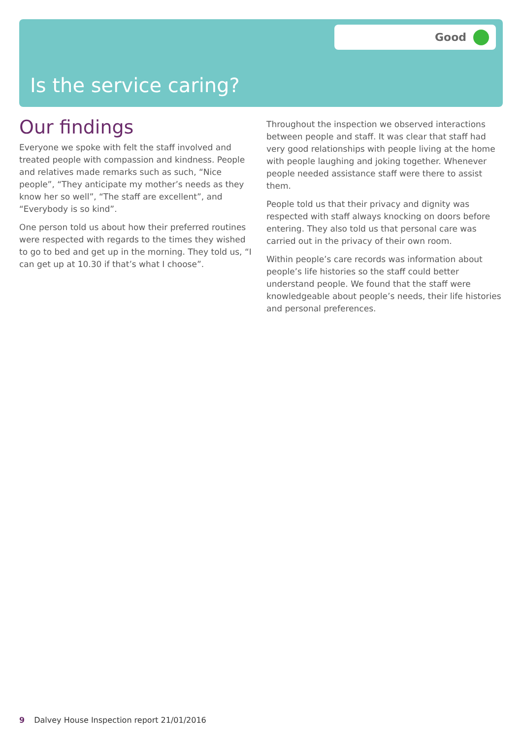Good
Is the service caring?
Our findings
Everyone we spoke with felt the staff involved and treated people with compassion and kindness. People and relatives made remarks such as such, “Nice people”, “They anticipate my mother’s needs as they know her so well”, “The staff are excellent”, and “Everybody is so kind”.
One person told us about how their preferred routines were respected with regards to the times they wished to go to bed and get up in the morning. They told us, “I can get up at 10.30 if that’s what I choose”.
Throughout the inspection we observed interactions between people and staff. It was clear that staff had very good relationships with people living at the home with people laughing and joking together. Whenever people needed assistance staff were there to assist them.
People told us that their privacy and dignity was respected with staff always knocking on doors before entering. They also told us that personal care was carried out in the privacy of their own room.
Within people’s care records was information about people’s life histories so the staff could better understand people. We found that the staff were knowledgeable about people’s needs, their life histories and personal preferences.
9 Dalvey House Inspection report 21/01/2016